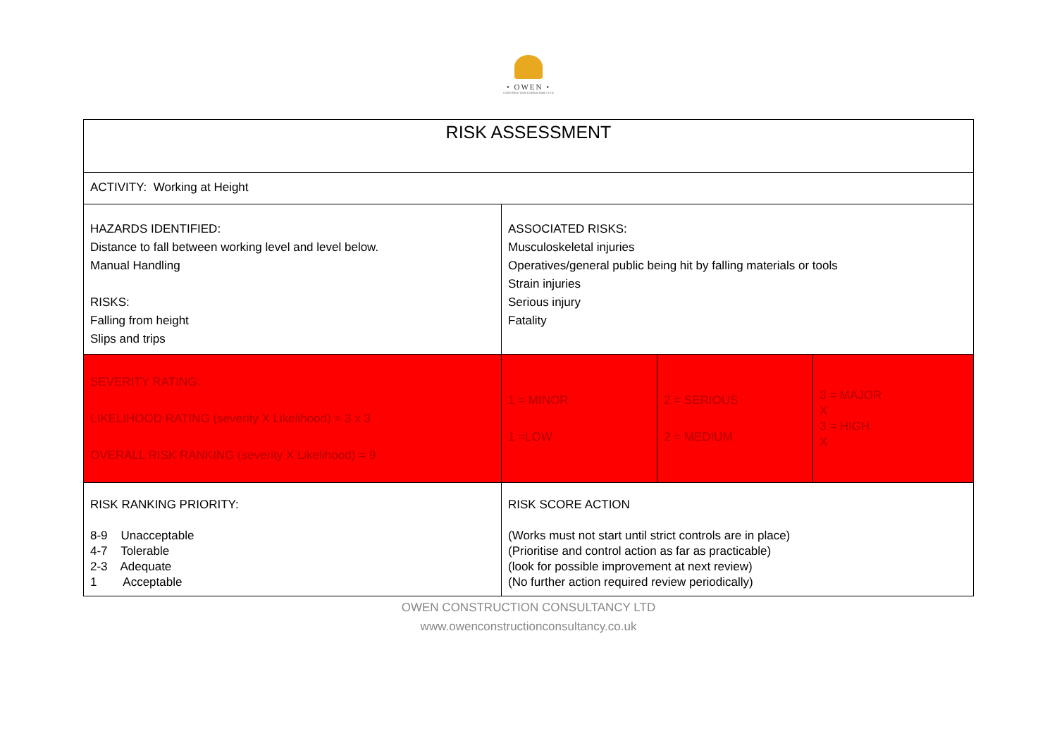• OWEN •
CONSTRUCTION CONSULTANCY LTD
| RISK ASSESSMENT | | | |
| ACTIVITY: Working at Height | | | |
| HAZARDS IDENTIFIED: Distance to fall between working level and level below. Manual Handling RISKS: Falling from height Slips and trips | ASSOCIATED RISKS: Musculoskeletal injuries Operatives/general public being hit by falling materials or tools Strain injuries Serious injury Fatality | | |
| SEVERITY RATING: LIKELIHOOD RATING (severity X Likelihood) = 3 x 3 OVERALL RISK RANKING (severity X Likelihood) = 9 | 1 = MINOR 1 =LOW | 2 = SERIOUS 2 = MEDIUM | 3 = MAJOR X 3 = HIGH X |
| RISK RANKING PRIORITY: 8-9 Unacceptable 4-7 Tolerable 2-3 Adequate 1 Acceptable | RISK SCORE ACTION (Works must not start until strict controls are in place) (Prioritise and control action as far as practicable) (look for possible improvement at next review) (No further action required review periodically) | | |
OWEN CONSTRUCTION CONSULTANCY LTD
www.owenconstructionconsultancy.co.uk